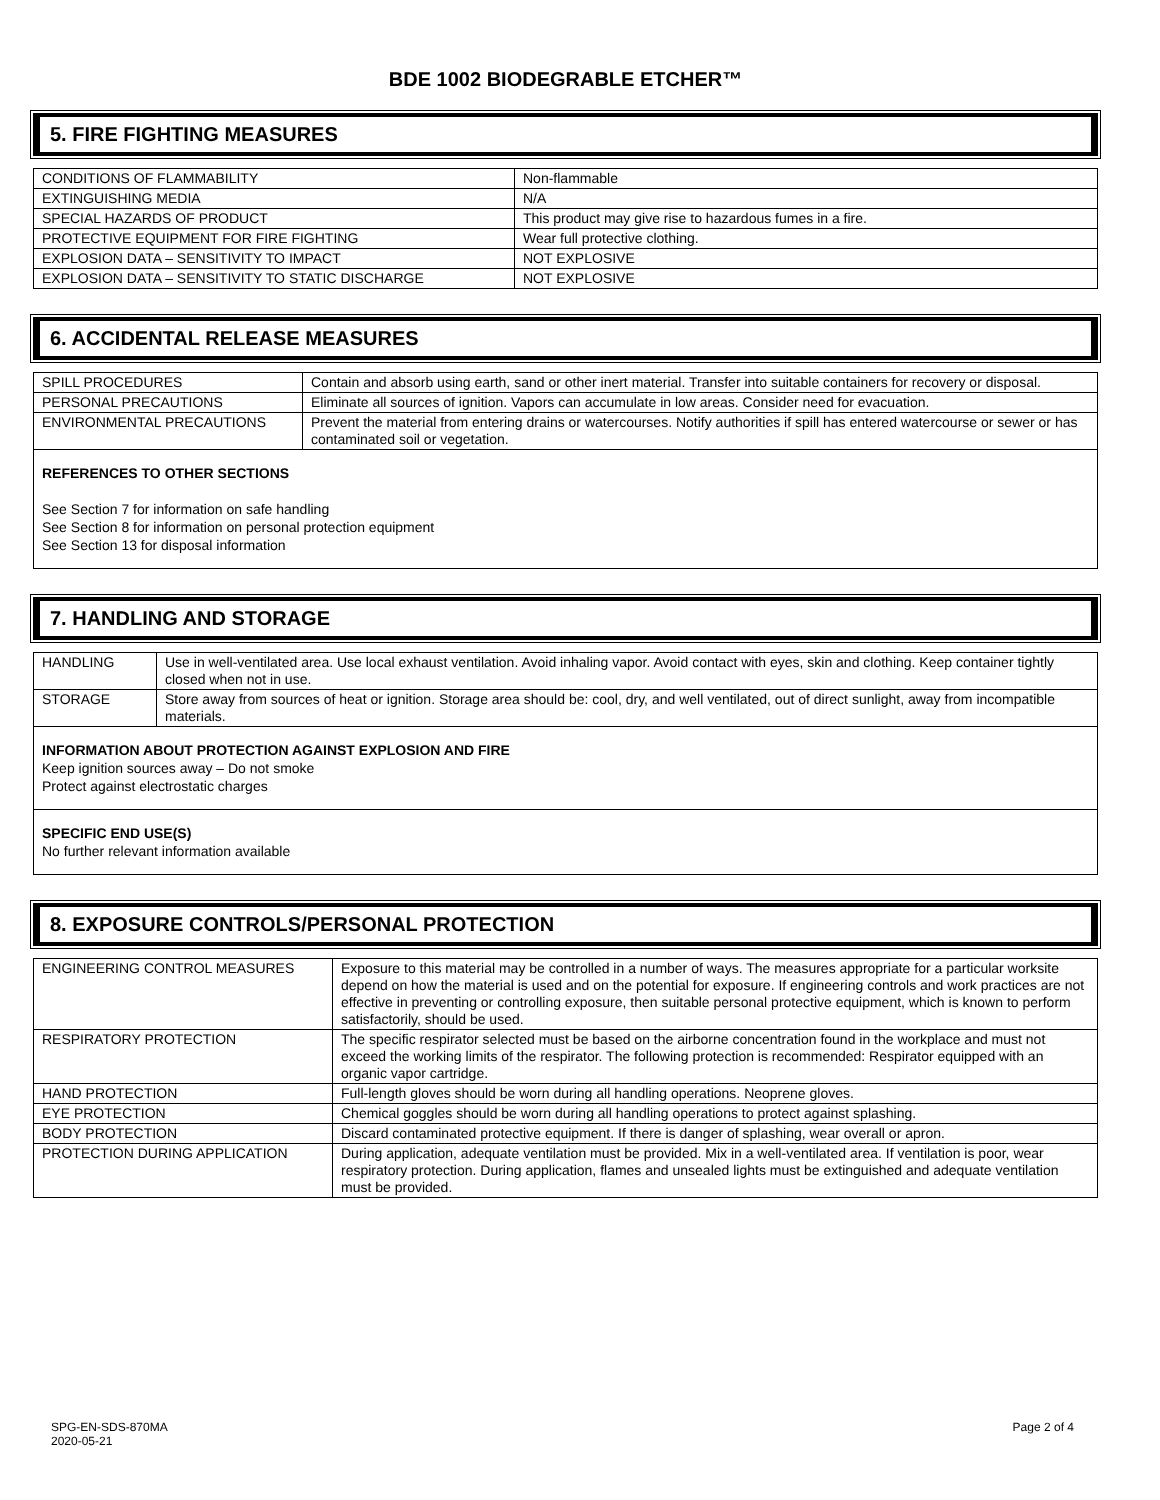BDE 1002 BIODEGRABLE ETCHER™
5. FIRE FIGHTING MEASURES
| CONDITIONS OF FLAMMABILITY | Non-flammable |
| EXTINGUISHING MEDIA | N/A |
| SPECIAL HAZARDS OF PRODUCT | This product may give rise to hazardous fumes in a fire. |
| PROTECTIVE EQUIPMENT FOR FIRE FIGHTING | Wear full protective clothing. |
| EXPLOSION DATA – SENSITIVITY TO IMPACT | NOT EXPLOSIVE |
| EXPLOSION DATA – SENSITIVITY TO STATIC DISCHARGE | NOT EXPLOSIVE |
6. ACCIDENTAL RELEASE MEASURES
| SPILL PROCEDURES | Contain and absorb using earth, sand or other inert material. Transfer into suitable containers for recovery or disposal. |
| PERSONAL PRECAUTIONS | Eliminate all sources of ignition. Vapors can accumulate in low areas. Consider need for evacuation. |
| ENVIRONMENTAL PRECAUTIONS | Prevent the material from entering drains or watercourses. Notify authorities if spill has entered watercourse or sewer or has contaminated soil or vegetation. |
REFERENCES TO OTHER SECTIONS
See Section 7 for information on safe handling
See Section 8 for information on personal protection equipment
See Section 13 for disposal information
7. HANDLING AND STORAGE
| HANDLING | Use in well-ventilated area. Use local exhaust ventilation. Avoid inhaling vapor. Avoid contact with eyes, skin and clothing. Keep container tightly closed when not in use. |
| STORAGE | Store away from sources of heat or ignition. Storage area should be: cool, dry, and well ventilated, out of direct sunlight, away from incompatible materials. |
INFORMATION ABOUT PROTECTION AGAINST EXPLOSION AND FIRE
Keep ignition sources away – Do not smoke
Protect against electrostatic charges
SPECIFIC END USE(S)
No further relevant information available
8. EXPOSURE CONTROLS/PERSONAL PROTECTION
| ENGINEERING CONTROL MEASURES | Exposure to this material may be controlled in a number of ways. The measures appropriate for a particular worksite depend on how the material is used and on the potential for exposure. If engineering controls and work practices are not effective in preventing or controlling exposure, then suitable personal protective equipment, which is known to perform satisfactorily, should be used. |
| RESPIRATORY PROTECTION | The specific respirator selected must be based on the airborne concentration found in the workplace and must not exceed the working limits of the respirator. The following protection is recommended: Respirator equipped with an organic vapor cartridge. |
| HAND PROTECTION | Full-length gloves should be worn during all handling operations. Neoprene gloves. |
| EYE PROTECTION | Chemical goggles should be worn during all handling operations to protect against splashing. |
| BODY PROTECTION | Discard contaminated protective equipment. If there is danger of splashing, wear overall or apron. |
| PROTECTION DURING APPLICATION | During application, adequate ventilation must be provided. Mix in a well-ventilated area. If ventilation is poor, wear respiratory protection. During application, flames and unsealed lights must be extinguished and adequate ventilation must be provided. |
SPG-EN-SDS-870MA
2020-05-21
Page 2 of 4